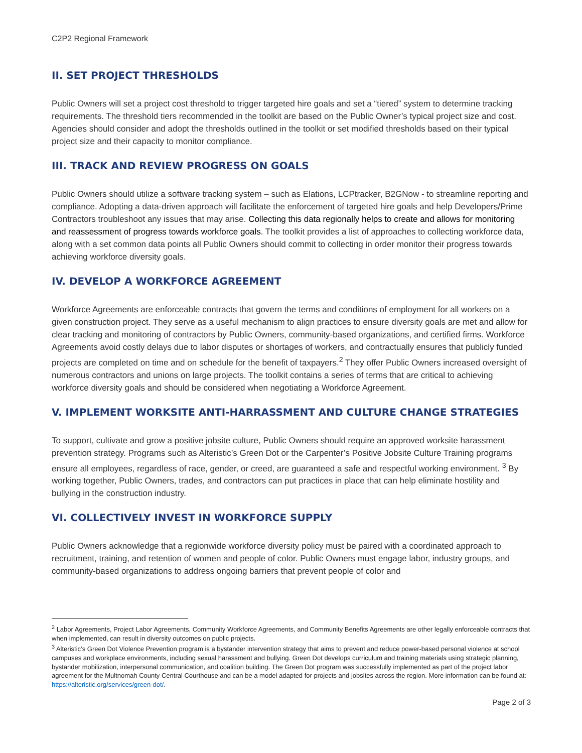C2P2 Regional Framework
II. SET PROJECT THRESHOLDS
Public Owners will set a project cost threshold to trigger targeted hire goals and set a “tiered” system to determine tracking requirements. The threshold tiers recommended in the toolkit are based on the Public Owner’s typical project size and cost. Agencies should consider and adopt the thresholds outlined in the toolkit or set modified thresholds based on their typical project size and their capacity to monitor compliance.
III. TRACK AND REVIEW PROGRESS ON GOALS
Public Owners should utilize a software tracking system – such as Elations, LCPtracker, B2GNow - to streamline reporting and compliance. Adopting a data-driven approach will facilitate the enforcement of targeted hire goals and help Developers/Prime Contractors troubleshoot any issues that may arise. Collecting this data regionally helps to create and allows for monitoring and reassessment of progress towards workforce goals. The toolkit provides a list of approaches to collecting workforce data, along with a set common data points all Public Owners should commit to collecting in order monitor their progress towards achieving workforce diversity goals.
IV. DEVELOP A WORKFORCE AGREEMENT
Workforce Agreements are enforceable contracts that govern the terms and conditions of employment for all workers on a given construction project. They serve as a useful mechanism to align practices to ensure diversity goals are met and allow for clear tracking and monitoring of contractors by Public Owners, community-based organizations, and certified firms. Workforce Agreements avoid costly delays due to labor disputes or shortages of workers, and contractually ensures that publicly funded projects are completed on time and on schedule for the benefit of taxpayers.<sup>2</sup> They offer Public Owners increased oversight of numerous contractors and unions on large projects. The toolkit contains a series of terms that are critical to achieving workforce diversity goals and should be considered when negotiating a Workforce Agreement.
V. IMPLEMENT WORKSITE ANTI-HARRASSMENT AND CULTURE CHANGE STRATEGIES
To support, cultivate and grow a positive jobsite culture, Public Owners should require an approved worksite harassment prevention strategy. Programs such as Alteristic’s Green Dot or the Carpenter’s Positive Jobsite Culture Training programs ensure all employees, regardless of race, gender, or creed, are guaranteed a safe and respectful working environment. <sup>3</sup> By working together, Public Owners, trades, and contractors can put practices in place that can help eliminate hostility and bullying in the construction industry.
VI. COLLECTIVELY INVEST IN WORKFORCE SUPPLY
Public Owners acknowledge that a regionwide workforce diversity policy must be paired with a coordinated approach to recruitment, training, and retention of women and people of color. Public Owners must engage labor, industry groups, and community-based organizations to address ongoing barriers that prevent people of color and
<sup>2</sup> Labor Agreements, Project Labor Agreements, Community Workforce Agreements, and Community Benefits Agreements are other legally enforceable contracts that when implemented, can result in diversity outcomes on public projects.
<sup>3</sup> Alteristic’s Green Dot Violence Prevention program is a bystander intervention strategy that aims to prevent and reduce power-based personal violence at school campuses and workplace environments, including sexual harassment and bullying. Green Dot develops curriculum and training materials using strategic planning, bystander mobilization, interpersonal communication, and coalition building. The Green Dot program was successfully implemented as part of the project labor agreement for the Multnomah County Central Courthouse and can be a model adapted for projects and jobsites across the region. More information can be found at: https://alteristic.org/services/green-dot/.
Page 2 of 3